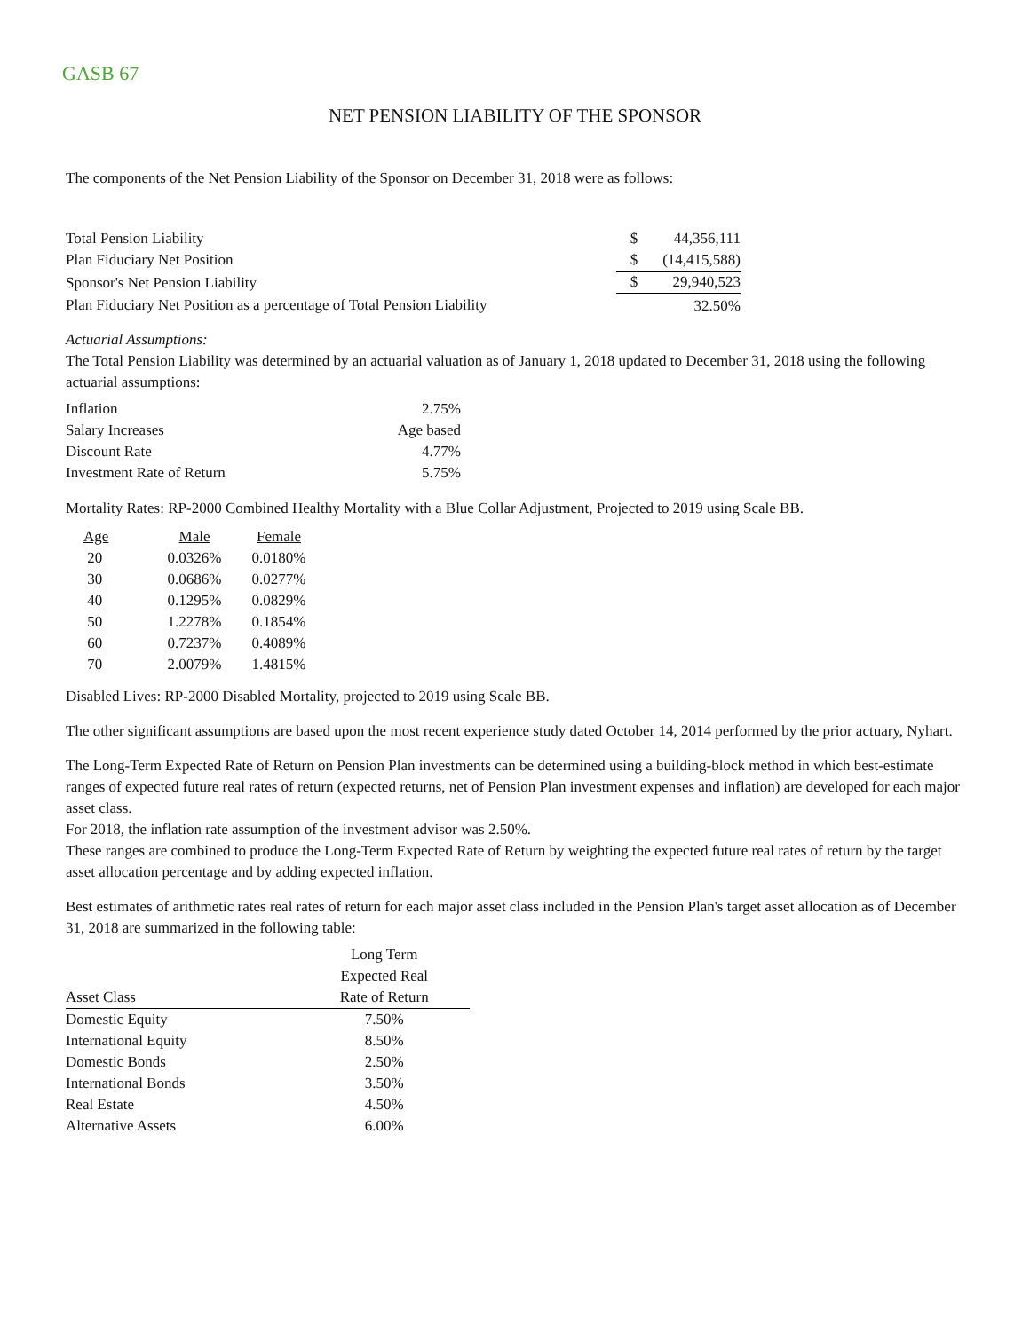GASB 67
NET PENSION LIABILITY OF THE SPONSOR
The components of the Net Pension Liability of the Sponsor on December 31, 2018 were as follows:
| Total Pension Liability | $ | 44,356,111 |
| Plan Fiduciary Net Position | $ | (14,415,588) |
| Sponsor's Net Pension Liability | $ | 29,940,523 |
| Plan Fiduciary Net Position as a percentage of Total Pension Liability | | 32.50% |
Actuarial Assumptions:
The Total Pension Liability was determined by an actuarial valuation as of January 1, 2018 updated to December 31, 2018 using the following actuarial assumptions:
| Inflation | 2.75% |
| Salary Increases | Age based |
| Discount Rate | 4.77% |
| Investment Rate of Return | 5.75% |
Mortality Rates: RP-2000 Combined Healthy Mortality with a Blue Collar Adjustment, Projected to 2019 using Scale BB.
| Age | Male | Female |
| --- | --- | --- |
| 20 | 0.0326% | 0.0180% |
| 30 | 0.0686% | 0.0277% |
| 40 | 0.1295% | 0.0829% |
| 50 | 1.2278% | 0.1854% |
| 60 | 0.7237% | 0.4089% |
| 70 | 2.0079% | 1.4815% |
Disabled Lives: RP-2000 Disabled Mortality, projected to 2019 using Scale BB.
The other significant assumptions are based upon the most recent experience study dated October 14, 2014 performed by the prior actuary, Nyhart.
The Long-Term Expected Rate of Return on Pension Plan investments can be determined using a building-block method in which best-estimate ranges of expected future real rates of return (expected returns, net of Pension Plan investment expenses and inflation) are developed for each major asset class.
For 2018, the inflation rate assumption of the investment advisor was 2.50%.
These ranges are combined to produce the Long-Term Expected Rate of Return by weighting the expected future real rates of return by the target asset allocation percentage and by adding expected inflation.
Best estimates of arithmetic rates real rates of return for each major asset class included in the Pension Plan's target asset allocation as of December 31, 2018 are summarized in the following table:
| Asset Class | Long Term Expected Real Rate of Return |
| --- | --- |
| Domestic Equity | 7.50% |
| International Equity | 8.50% |
| Domestic Bonds | 2.50% |
| International Bonds | 3.50% |
| Real Estate | 4.50% |
| Alternative Assets | 6.00% |